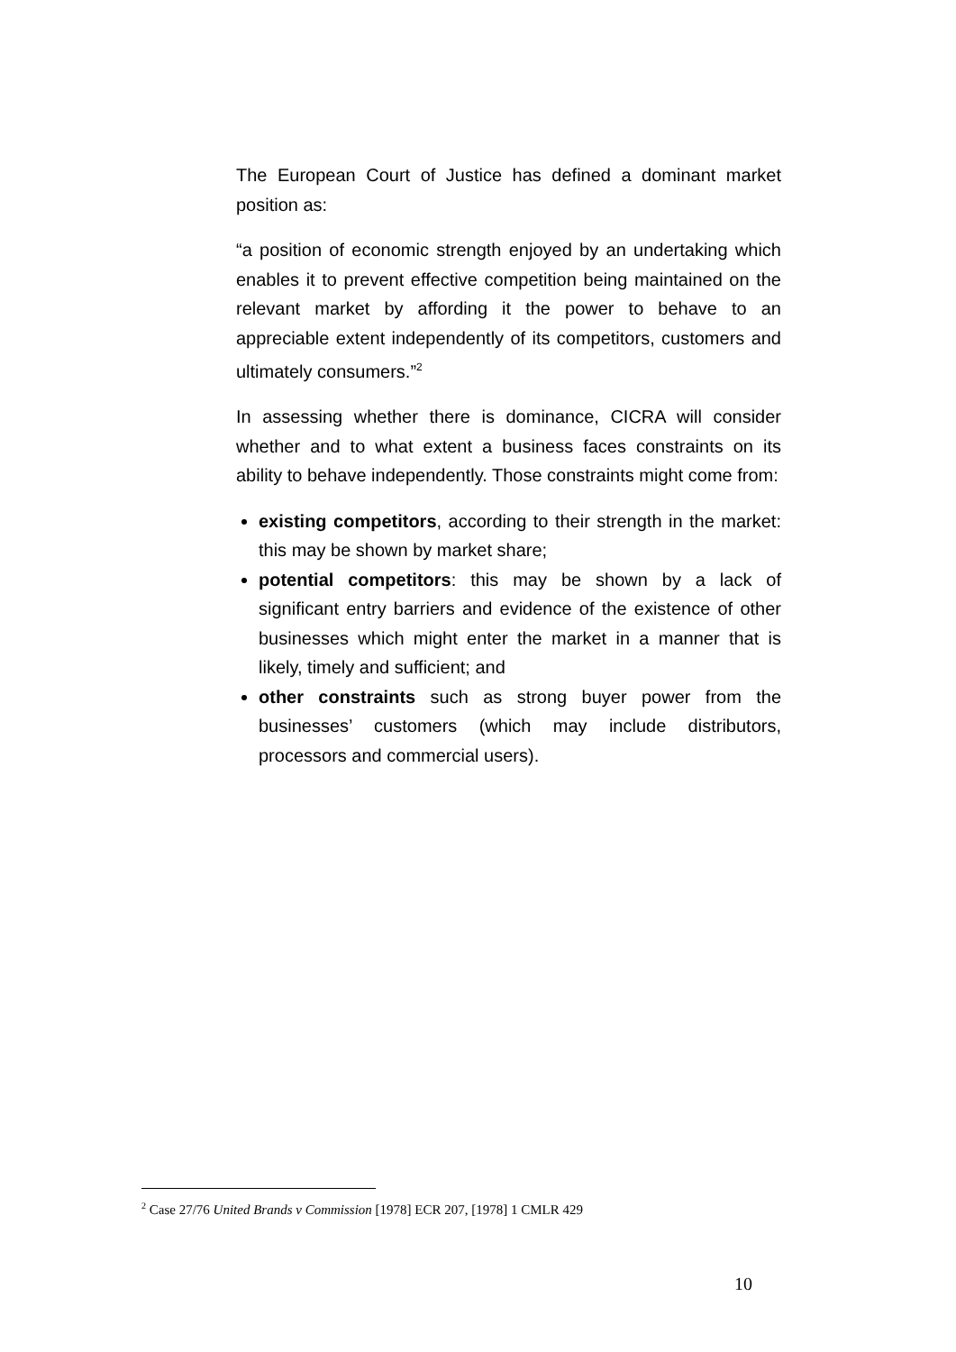The European Court of Justice has defined a dominant market position as:
“a position of economic strength enjoyed by an undertaking which enables it to prevent effective competition being maintained on the relevant market by affording it the power to behave to an appreciable extent independently of its competitors, customers and ultimately consumers.”<sup>2</sup>
In assessing whether there is dominance, CICRA will consider whether and to what extent a business faces constraints on its ability to behave independently. Those constraints might come from:
existing competitors, according to their strength in the market: this may be shown by market share;
potential competitors: this may be shown by a lack of significant entry barriers and evidence of the existence of other businesses which might enter the market in a manner that is likely, timely and sufficient; and
other constraints such as strong buyer power from the businesses’ customers (which may include distributors, processors and commercial users).
<sup>2</sup> Case 27/76 United Brands v Commission [1978] ECR 207, [1978] 1 CMLR 429
10